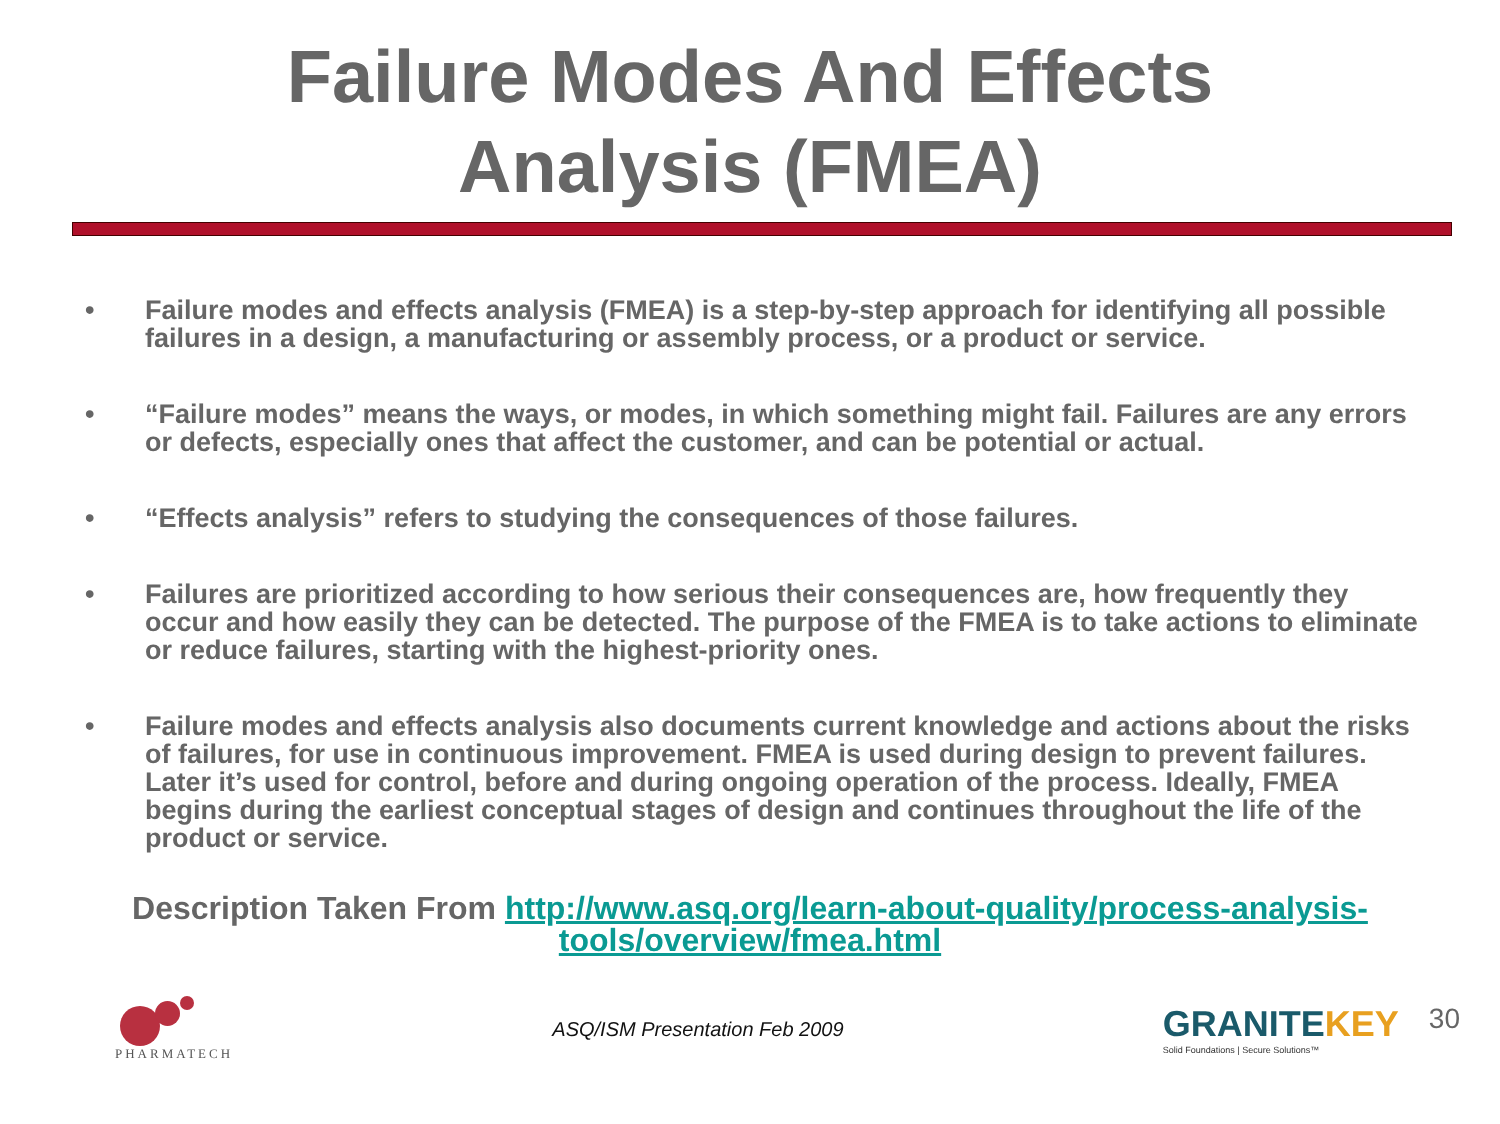Failure Modes And Effects
Analysis (FMEA)
• Failure modes and effects analysis (FMEA) is a step-by-step approach for identifying all possible failures in a design, a manufacturing or assembly process, or a product or service.
• “Failure modes” means the ways, or modes, in which something might fail. Failures are any errors or defects, especially ones that affect the customer, and can be potential or actual.
• “Effects analysis” refers to studying the consequences of those failures.
• Failures are prioritized according to how serious their consequences are, how frequently they occur and how easily they can be detected. The purpose of the FMEA is to take actions to eliminate or reduce failures, starting with the highest-priority ones.
• Failure modes and effects analysis also documents current knowledge and actions about the risks of failures, for use in continuous improvement. FMEA is used during design to prevent failures. Later it’s used for control, before and during ongoing operation of the process. Ideally, FMEA begins during the earliest conceptual stages of design and continues throughout the life of the product or service.
Description Taken From http://www.asq.org/learn-about-quality/process-analysis-tools/overview/fmea.html
PHARMATECH
ASQ/ISM Presentation Feb 2009
GRANITEKEY
Solid Foundations | Secure Solutions™
30